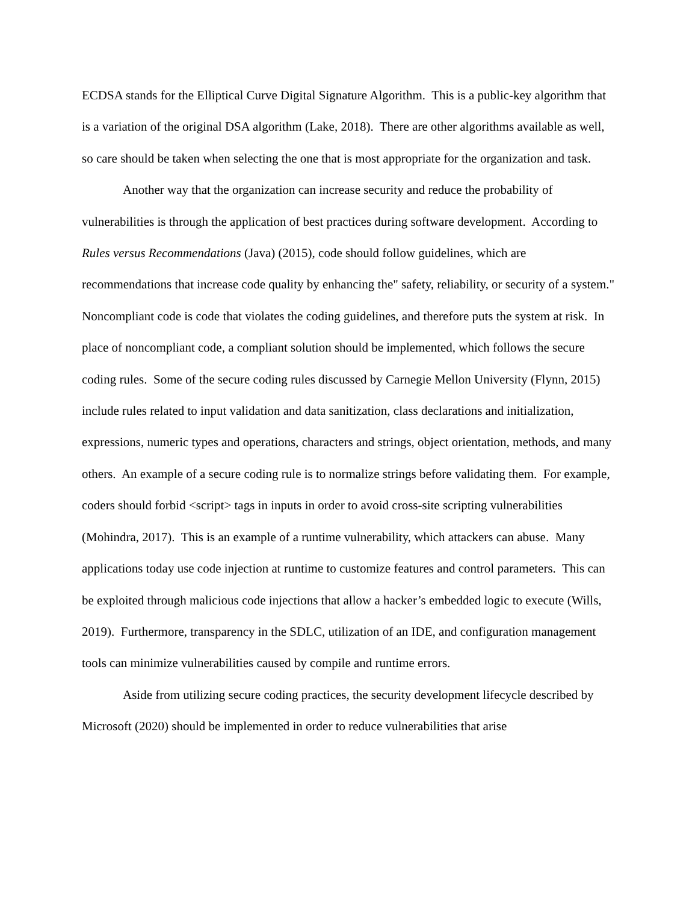ECDSA stands for the Elliptical Curve Digital Signature Algorithm. This is a public-key algorithm that is a variation of the original DSA algorithm (Lake, 2018). There are other algorithms available as well, so care should be taken when selecting the one that is most appropriate for the organization and task.
Another way that the organization can increase security and reduce the probability of vulnerabilities is through the application of best practices during software development. According to Rules versus Recommendations (Java) (2015), code should follow guidelines, which are recommendations that increase code quality by enhancing the" safety, reliability, or security of a system." Noncompliant code is code that violates the coding guidelines, and therefore puts the system at risk. In place of noncompliant code, a compliant solution should be implemented, which follows the secure coding rules. Some of the secure coding rules discussed by Carnegie Mellon University (Flynn, 2015) include rules related to input validation and data sanitization, class declarations and initialization, expressions, numeric types and operations, characters and strings, object orientation, methods, and many others. An example of a secure coding rule is to normalize strings before validating them. For example, coders should forbid <script> tags in inputs in order to avoid cross-site scripting vulnerabilities (Mohindra, 2017). This is an example of a runtime vulnerability, which attackers can abuse. Many applications today use code injection at runtime to customize features and control parameters. This can be exploited through malicious code injections that allow a hacker’s embedded logic to execute (Wills, 2019). Furthermore, transparency in the SDLC, utilization of an IDE, and configuration management tools can minimize vulnerabilities caused by compile and runtime errors.
Aside from utilizing secure coding practices, the security development lifecycle described by Microsoft (2020) should be implemented in order to reduce vulnerabilities that arise